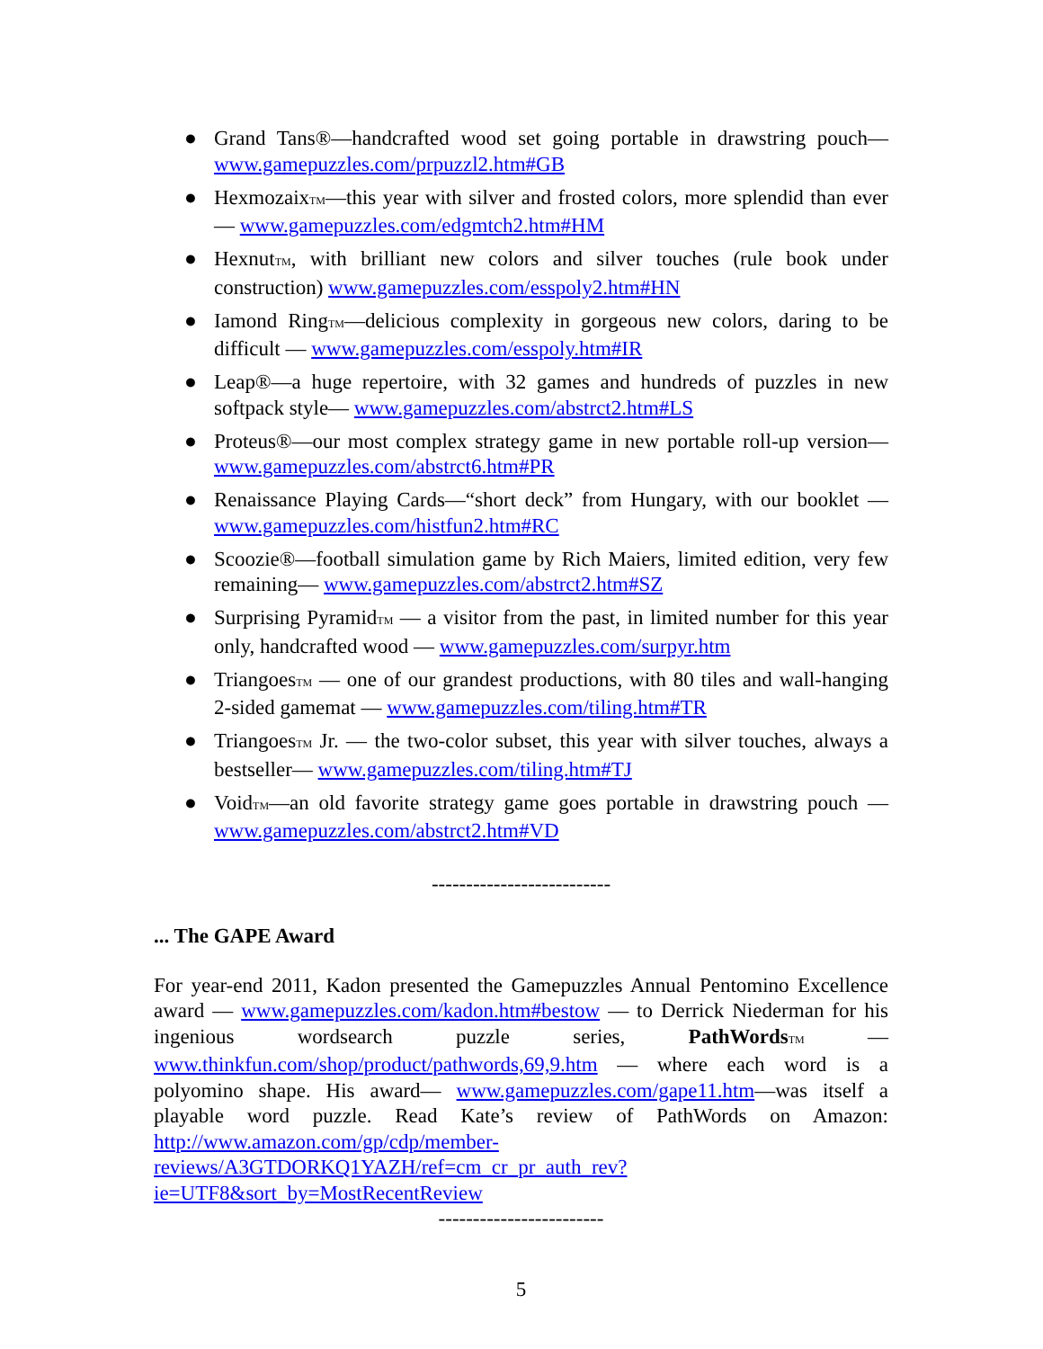● Grand Tans®—handcrafted wood set going portable in drawstring pouch—www.gamepuzzles.com/prpuzzl2.htm#GB
● HexmozaixTM—this year with silver and frosted colors, more splendid than ever — www.gamepuzzles.com/edgmtch2.htm#HM
● HexnutTM, with brilliant new colors and silver touches (rule book under construction) www.gamepuzzles.com/esspoly2.htm#HN
● Iamond RingTM—delicious complexity in gorgeous new colors, daring to be difficult — www.gamepuzzles.com/esspoly.htm#IR
● Leap®—a huge repertoire, with 32 games and hundreds of puzzles in new softpack style— www.gamepuzzles.com/abstrct2.htm#LS
● Proteus®—our most complex strategy game in new portable roll-up version— www.gamepuzzles.com/abstrct6.htm#PR
● Renaissance Playing Cards—“short deck” from Hungary, with our booklet — www.gamepuzzles.com/histfun2.htm#RC
● Scoozie®—football simulation game by Rich Maiers, limited edition, very few remaining— www.gamepuzzles.com/abstrct2.htm#SZ
● Surprising PyramidTM — a visitor from the past, in limited number for this year only, handcrafted wood — www.gamepuzzles.com/surpyr.htm
● TriangoesTM — one of our grandest productions, with 80 tiles and wall-hanging 2-sided gamemat — www.gamepuzzles.com/tiling.htm#TR
● TriangoesTM Jr. — the two-color subset, this year with silver touches, always a bestseller— www.gamepuzzles.com/tiling.htm#TJ
● VoidTM—an old favorite strategy game goes portable in drawstring pouch — www.gamepuzzles.com/abstrct2.htm#VD
--------------------------
... The GAPE Award
For year-end 2011, Kadon presented the Gamepuzzles Annual Pentomino Excellence award — www.gamepuzzles.com/kadon.htm#bestow — to Derrick Niederman for his ingenious wordsearch puzzle series, PathWords TM — www.thinkfun.com/shop/product/pathwords,69,9.htm — where each word is a polyomino shape. His award— www.gamepuzzles.com/gape11.htm—was itself a playable word puzzle. Read Kate’s review of PathWords on Amazon: http://www.amazon.com/gp/cdp/member-reviews/A3GTDORKQ1YAZH/ref=cm_cr_pr_auth_rev?ie=UTF8&sort_by=MostRecentReview
------------------------
5